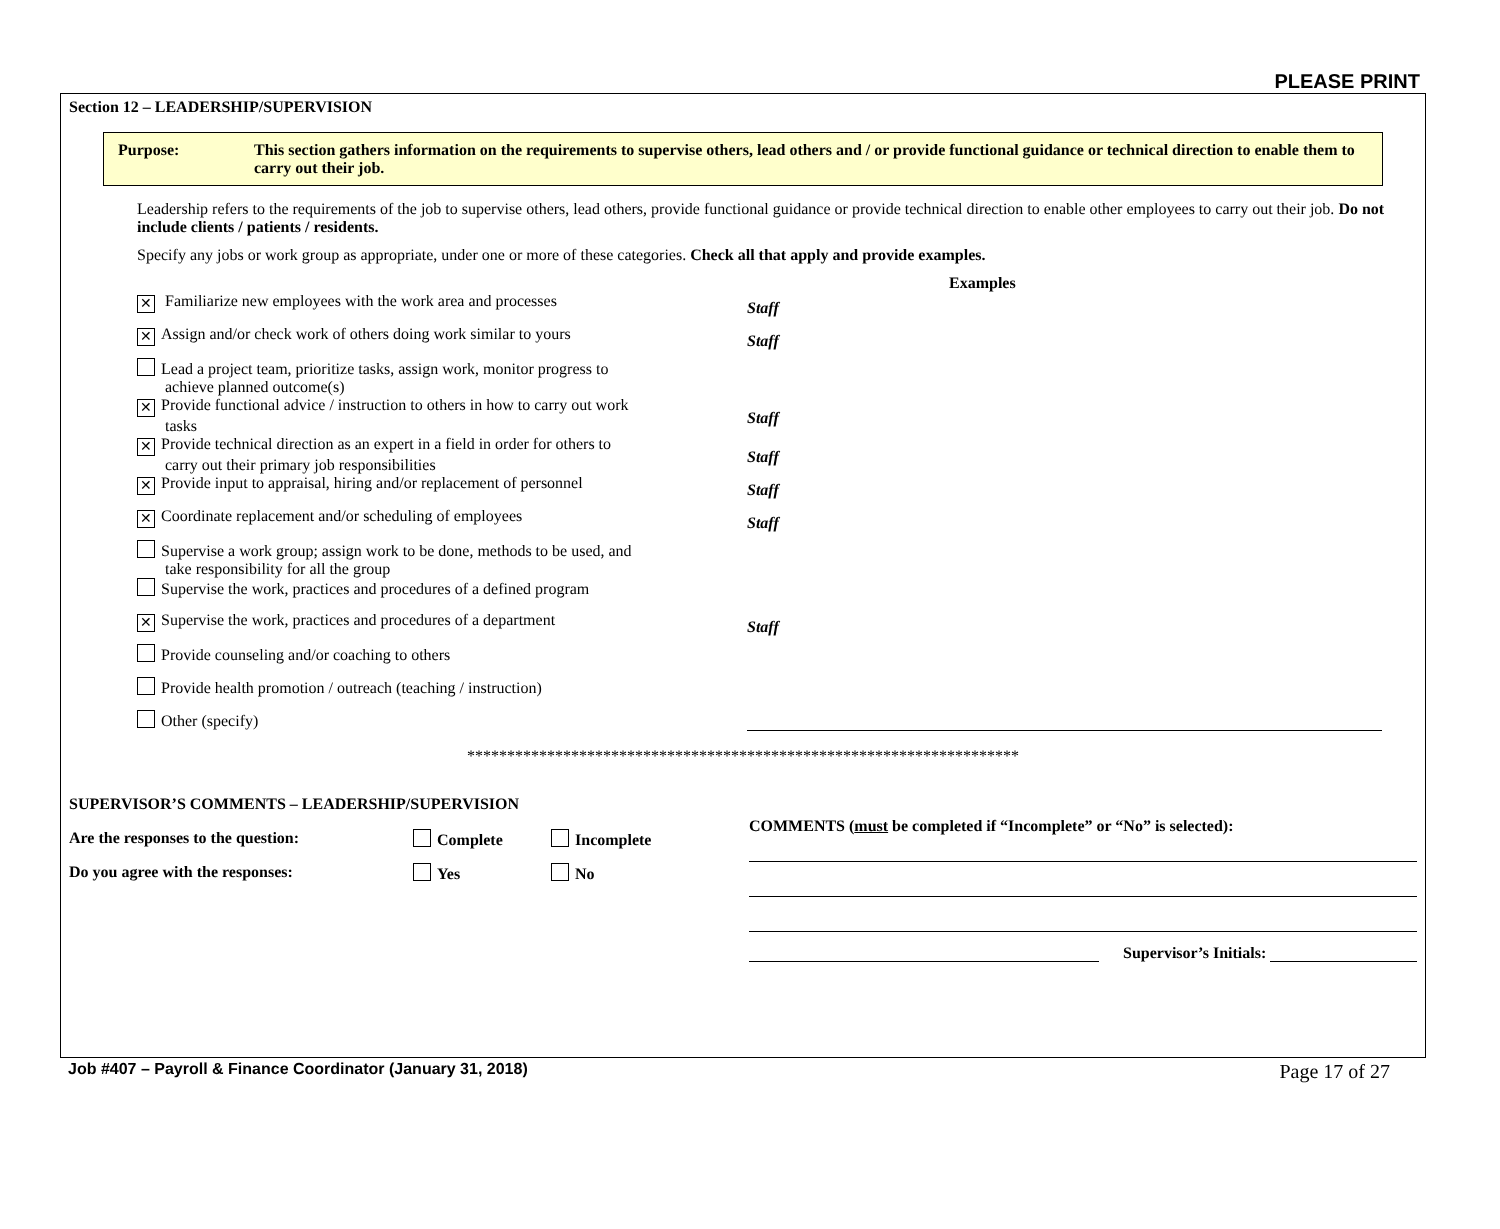PLEASE PRINT
Section 12 – LEADERSHIP/SUPERVISION
Purpose: This section gathers information on the requirements to supervise others, lead others and / or provide functional guidance or technical direction to enable them to carry out their job.
Leadership refers to the requirements of the job to supervise others, lead others, provide functional guidance or provide technical direction to enable other employees to carry out their job. Do not include clients / patients / residents.
Specify any jobs or work group as appropriate, under one or more of these categories. Check all that apply and provide examples.
Examples
✕ Familiarize new employees with the work area and processes Staff
✕ Assign and/or check work of others doing work similar to yours
Staff
Lead a project team, prioritize tasks, assign work, monitor progress to
achieve planned outcome(s)
✕ Provide functional advice / instruction to others in how to carry out work
tasks
Staff
✕ Provide technical direction as an expert in a field in order for others to
carry out their primary job responsibilities
Staff
✕ Provide input to appraisal, hiring and/or replacement of personnel
Staff
✕ Coordinate replacement and/or scheduling of employees Staff
Supervise a work group; assign work to be done, methods to be used, and
take responsibility for all the group
Supervise the work, practices and procedures of a defined program
✕ Supervise the work, practices and procedures of a department Staff
Provide counseling and/or coaching to others
Provide health promotion / outreach (teaching / instruction)
Other (specify)
*********************************************************************
SUPERVISOR’S COMMENTS – LEADERSHIP/SUPERVISION
Are the responses to the question: Complete Incomplete
Do you agree with the responses: Yes No
COMMENTS (must be completed if “Incomplete” or “No” is selected):
Supervisor’s Initials:
Job #407 – Payroll & Finance Coordinator (January 31, 2018) Page 17 of 27